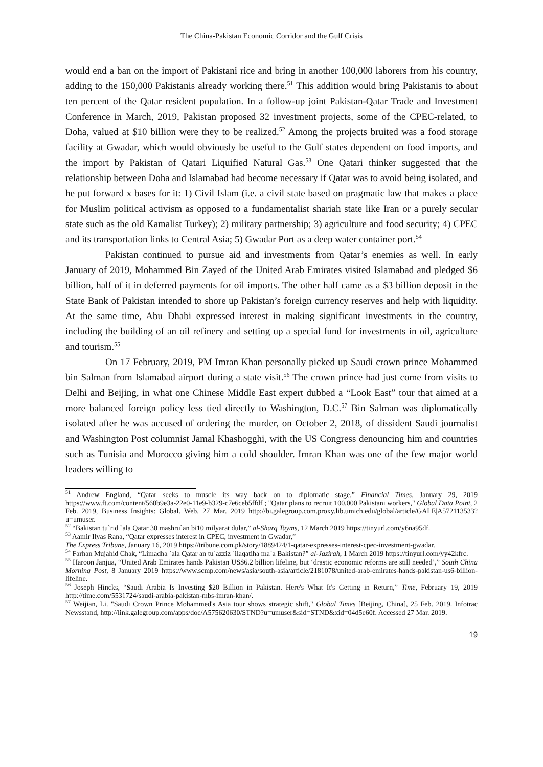The China-Pakistan Economic Corridor and the Gulf Crisis
would end a ban on the import of Pakistani rice and bring in another 100,000 laborers from his country, adding to the 150,000 Pakistanis already working there.<sup>51</sup> This addition would bring Pakistanis to about ten percent of the Qatar resident population. In a follow-up joint Pakistan-Qatar Trade and Investment Conference in March, 2019, Pakistan proposed 32 investment projects, some of the CPEC-related, to Doha, valued at $10 billion were they to be realized.<sup>52</sup> Among the projects bruited was a food storage facility at Gwadar, which would obviously be useful to the Gulf states dependent on food imports, and the import by Pakistan of Qatari Liquified Natural Gas.<sup>53</sup> One Qatari thinker suggested that the relationship between Doha and Islamabad had become necessary if Qatar was to avoid being isolated, and he put forward x bases for it: 1) Civil Islam (i.e. a civil state based on pragmatic law that makes a place for Muslim political activism as opposed to a fundamentalist shariah state like Iran or a purely secular state such as the old Kamalist Turkey); 2) military partnership; 3) agriculture and food security; 4) CPEC and its transportation links to Central Asia; 5) Gwadar Port as a deep water container port.<sup>54</sup>
Pakistan continued to pursue aid and investments from Qatar’s enemies as well. In early January of 2019, Mohammed Bin Zayed of the United Arab Emirates visited Islamabad and pledged $6 billion, half of it in deferred payments for oil imports. The other half came as a $3 billion deposit in the State Bank of Pakistan intended to shore up Pakistan’s foreign currency reserves and help with liquidity. At the same time, Abu Dhabi expressed interest in making significant investments in the country, including the building of an oil refinery and setting up a special fund for investments in oil, agriculture and tourism.<sup>55</sup>
On 17 February, 2019, PM Imran Khan personally picked up Saudi crown prince Mohammed bin Salman from Islamabad airport during a state visit.<sup>56</sup> The crown prince had just come from visits to Delhi and Beijing, in what one Chinese Middle East expert dubbed a “Look East” tour that aimed at a more balanced foreign policy less tied directly to Washington, D.C.<sup>57</sup> Bin Salman was diplomatically isolated after he was accused of ordering the murder, on October 2, 2018, of dissident Saudi journalist and Washington Post columnist Jamal Khashogghi, with the US Congress denouncing him and countries such as Tunisia and Morocco giving him a cold shoulder. Imran Khan was one of the few major world leaders willing to
<sup>51</sup> Andrew England, “Qatar seeks to muscle its way back on to diplomatic stage,” Financial Times, January 29, 2019 https://www.ft.com/content/560b9e3a-22e0-11e9-b329-c7e6ceb5ffdf ; "Qatar plans to recruit 100,000 Pakistani workers," Global Data Point, 2 Feb. 2019, Business Insights: Global. Web. 27 Mar. 2019 http://bi.galegroup.com.proxy.lib.umich.edu/global/article/GALE|A572113533?u=umuser.
<sup>52</sup> “Bakistan tu`rid `ala Qatar 30 mashru`an bi10 milyarat dular,” al-Sharq Tayms, 12 March 2019 https://tinyurl.com/y6na95df.
<sup>53</sup> Aamir Ilyas Rana, “Qatar expresses interest in CPEC, investment in Gwadar,”
The Express Tribune, January 16, 2019 https://tribune.com.pk/story/1889424/1-qatar-expresses-interest-cpec-investment-gwadar.
<sup>54</sup> Farhan Mujahid Chak, “Limadha `ala Qatar an tu`azziz `ilaqatiha ma`a Bakistan?” al-Jazirah, 1 March 2019 https://tinyurl.com/yy42kfrc.
<sup>55</sup> Haroon Janjua, “United Arab Emirates hands Pakistan US$6.2 billion lifeline, but ‘drastic economic reforms are still needed’,” South China Morning Post, 8 January 2019 https://www.scmp.com/news/asia/south-asia/article/2181078/united-arab-emirates-hands-pakistan-us6-billion-lifeline.
<sup>56</sup> Joseph Hincks, “Saudi Arabia Is Investing $20 Billion in Pakistan. Here's What It's Getting in Return,” Time, February 19, 2019 http://time.com/5531724/saudi-arabia-pakistan-mbs-imran-khan/.
<sup>57</sup> Weijian, Li. "Saudi Crown Prince Mohammed's Asia tour shows strategic shift," Global Times [Beijing, China], 25 Feb. 2019. Infotrac Newsstand, http://link.galegroup.com/apps/doc/A575620630/STND?u=umuser&sid=STND&xid=04d5e60f. Accessed 27 Mar. 2019.
19